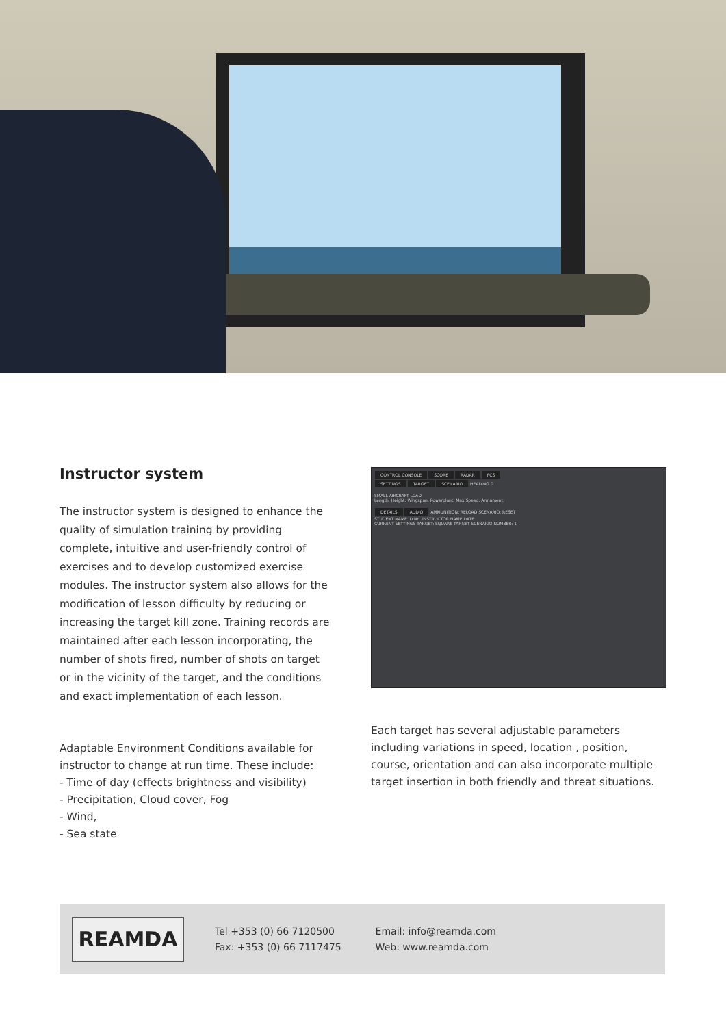Instructor system
The instructor system is designed to enhance the quality of simulation training by providing complete, intuitive and user-friendly control of exercises and to develop customized exercise modules. The instructor system also allows for the modification of lesson difficulty by reducing or increasing the target kill zone. Training records are maintained after each lesson incorporating, the number of shots fired, number of shots on target or in the vicinity of the target, and the conditions and exact implementation of each lesson.
Adaptable Environment Conditions available for instructor to change at run time. These include:
- Time of day (effects brightness and visibility)
- Precipitation, Cloud cover, Fog
- Wind,
- Sea state
CONTROL CONSOLE SCORE RADAR FCS
SETTINGS TARGET SCENARIO HEADING 0
SMALL AIRCRAFT LOAD
Length: Height: Wingspan: Powerplant: Max Speed: Armament:
DETAILS AUDIO AMMUNITION: RELOAD SCENARIO: RESET
STUDENT NAME ID No. INSTRUCTOR NAME DATE
CURRENT SETTINGS TARGET: SQUARE TARGET SCENARIO NUMBER: 1
Each target has several adjustable parameters including variations in speed, location , position, course, orientation and can also incorporate multiple target insertion in both friendly and threat situations.
REAMDA
Tel +353 (0) 66 7120500
Fax: +353 (0) 66 7117475
Email: info@reamda.com
Web: www.reamda.com